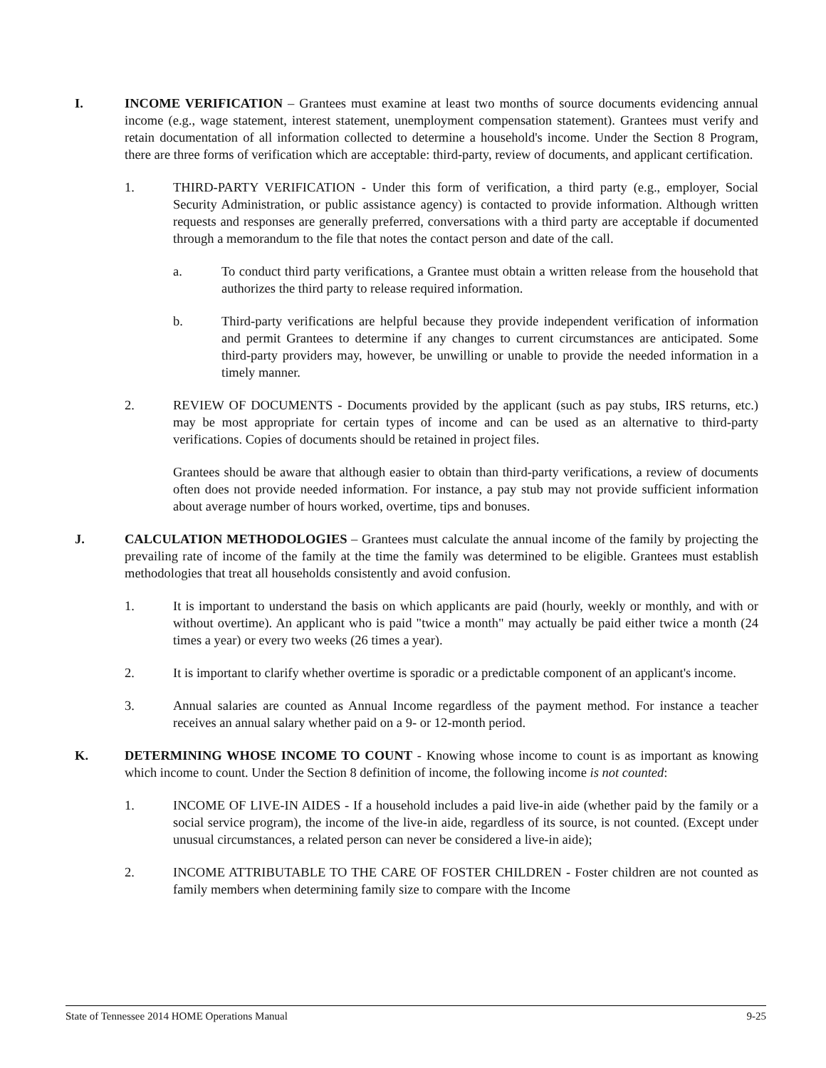I. INCOME VERIFICATION – Grantees must examine at least two months of source documents evidencing annual income (e.g., wage statement, interest statement, unemployment compensation statement). Grantees must verify and retain documentation of all information collected to determine a household's income. Under the Section 8 Program, there are three forms of verification which are acceptable: third-party, review of documents, and applicant certification.
1. THIRD-PARTY VERIFICATION - Under this form of verification, a third party (e.g., employer, Social Security Administration, or public assistance agency) is contacted to provide information. Although written requests and responses are generally preferred, conversations with a third party are acceptable if documented through a memorandum to the file that notes the contact person and date of the call.
a. To conduct third party verifications, a Grantee must obtain a written release from the household that authorizes the third party to release required information.
b. Third-party verifications are helpful because they provide independent verification of information and permit Grantees to determine if any changes to current circumstances are anticipated. Some third-party providers may, however, be unwilling or unable to provide the needed information in a timely manner.
2. REVIEW OF DOCUMENTS - Documents provided by the applicant (such as pay stubs, IRS returns, etc.) may be most appropriate for certain types of income and can be used as an alternative to third-party verifications. Copies of documents should be retained in project files.
Grantees should be aware that although easier to obtain than third-party verifications, a review of documents often does not provide needed information. For instance, a pay stub may not provide sufficient information about average number of hours worked, overtime, tips and bonuses.
J. CALCULATION METHODOLOGIES – Grantees must calculate the annual income of the family by projecting the prevailing rate of income of the family at the time the family was determined to be eligible. Grantees must establish methodologies that treat all households consistently and avoid confusion.
1. It is important to understand the basis on which applicants are paid (hourly, weekly or monthly, and with or without overtime). An applicant who is paid "twice a month" may actually be paid either twice a month (24 times a year) or every two weeks (26 times a year).
2. It is important to clarify whether overtime is sporadic or a predictable component of an applicant's income.
3. Annual salaries are counted as Annual Income regardless of the payment method. For instance a teacher receives an annual salary whether paid on a 9- or 12-month period.
K. DETERMINING WHOSE INCOME TO COUNT - Knowing whose income to count is as important as knowing which income to count. Under the Section 8 definition of income, the following income is not counted:
1. INCOME OF LIVE-IN AIDES - If a household includes a paid live-in aide (whether paid by the family or a social service program), the income of the live-in aide, regardless of its source, is not counted. (Except under unusual circumstances, a related person can never be considered a live-in aide);
2. INCOME ATTRIBUTABLE TO THE CARE OF FOSTER CHILDREN - Foster children are not counted as family members when determining family size to compare with the Income
State of Tennessee 2014 HOME Operations Manual 9-25